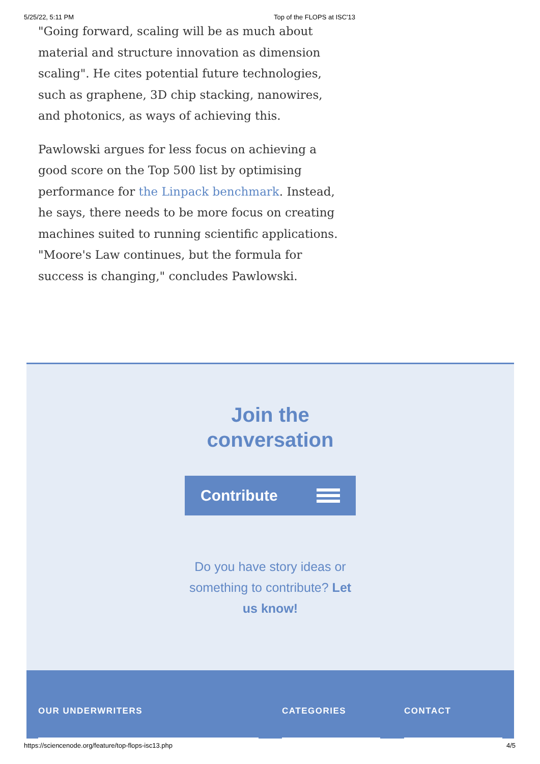5/25/22, 5:11 PM Top of the FLOPS at ISC'13
"Going forward, scaling will be as much about material and structure innovation as dimension scaling". He cites potential future technologies, such as graphene, 3D chip stacking, nanowires, and photonics, as ways of achieving this.
Pawlowski argues for less focus on achieving a good score on the Top 500 list by optimising performance for the Linpack benchmark. Instead, he says, there needs to be more focus on creating machines suited to running scientific applications. "Moore's Law continues, but the formula for success is changing," concludes Pawlowski.
Join the
conversation
Contribute
Do you have story ideas or something to contribute? Let us know!
OUR UNDERWRITERS CATEGORIES CONTACT
https://sciencenode.org/feature/top-flops-isc13.php 4/5